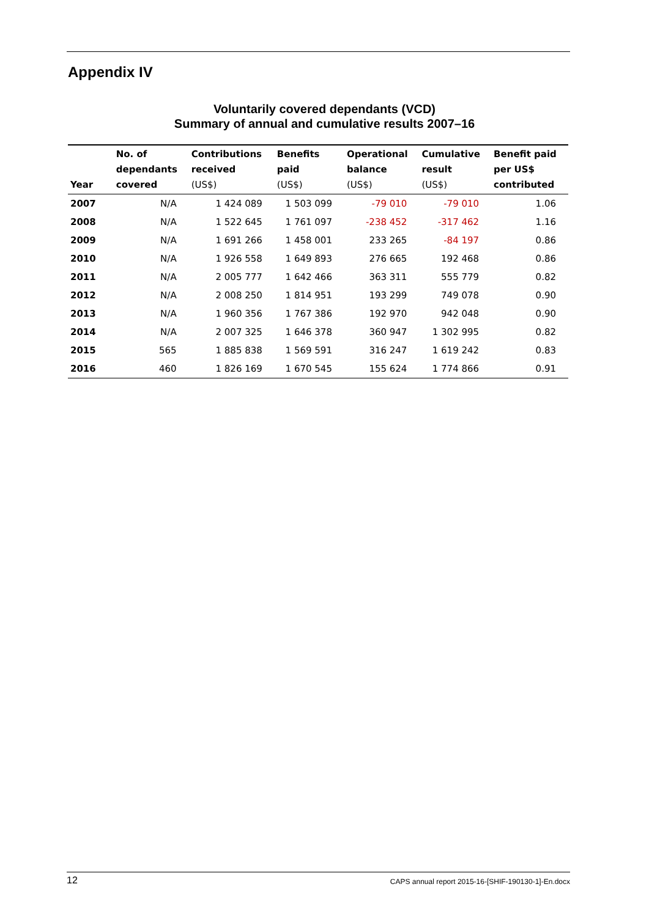Appendix IV
Voluntarily covered dependants (VCD)
Summary of annual and cumulative results 2007–16
| Year | No. of dependants covered | Contributions received (US$) | Benefits paid (US$) | Operational balance (US$) | Cumulative result (US$) | Benefit paid per US$ contributed |
| --- | --- | --- | --- | --- | --- | --- |
| 2007 | N/A | 1 424 089 | 1 503 099 | -79 010 | -79 010 | 1.06 |
| 2008 | N/A | 1 522 645 | 1 761 097 | -238 452 | -317 462 | 1.16 |
| 2009 | N/A | 1 691 266 | 1 458 001 | 233 265 | -84 197 | 0.86 |
| 2010 | N/A | 1 926 558 | 1 649 893 | 276 665 | 192 468 | 0.86 |
| 2011 | N/A | 2 005 777 | 1 642 466 | 363 311 | 555 779 | 0.82 |
| 2012 | N/A | 2 008 250 | 1 814 951 | 193 299 | 749 078 | 0.90 |
| 2013 | N/A | 1 960 356 | 1 767 386 | 192 970 | 942 048 | 0.90 |
| 2014 | N/A | 2 007 325 | 1 646 378 | 360 947 | 1 302 995 | 0.82 |
| 2015 | 565 | 1 885 838 | 1 569 591 | 316 247 | 1 619 242 | 0.83 |
| 2016 | 460 | 1 826 169 | 1 670 545 | 155 624 | 1 774 866 | 0.91 |
12 CAPS annual report 2015-16-[SHIF-190130-1]-En.docx